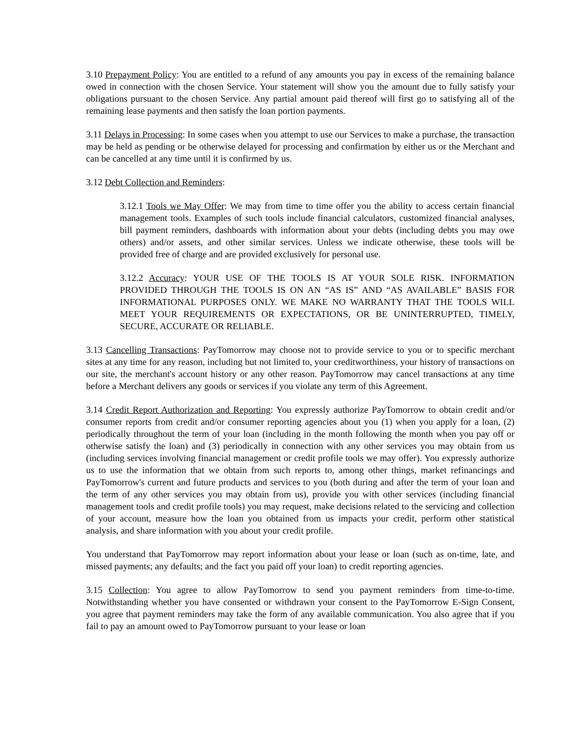3.10 Prepayment Policy: You are entitled to a refund of any amounts you pay in excess of the remaining balance owed in connection with the chosen Service. Your statement will show you the amount due to fully satisfy your obligations pursuant to the chosen Service. Any partial amount paid thereof will first go to satisfying all of the remaining lease payments and then satisfy the loan portion payments.
3.11 Delays in Processing: In some cases when you attempt to use our Services to make a purchase, the transaction may be held as pending or be otherwise delayed for processing and confirmation by either us or the Merchant and can be cancelled at any time until it is confirmed by us.
3.12 Debt Collection and Reminders:
3.12.1 Tools we May Offer: We may from time to time offer you the ability to access certain financial management tools. Examples of such tools include financial calculators, customized financial analyses, bill payment reminders, dashboards with information about your debts (including debts you may owe others) and/or assets, and other similar services. Unless we indicate otherwise, these tools will be provided free of charge and are provided exclusively for personal use.
3.12.2 Accuracy: YOUR USE OF THE TOOLS IS AT YOUR SOLE RISK. INFORMATION PROVIDED THROUGH THE TOOLS IS ON AN “AS IS” AND “AS AVAILABLE” BASIS FOR INFORMATIONAL PURPOSES ONLY. WE MAKE NO WARRANTY THAT THE TOOLS WILL MEET YOUR REQUIREMENTS OR EXPECTATIONS, OR BE UNINTERRUPTED, TIMELY, SECURE, ACCURATE OR RELIABLE.
3.13 Cancelling Transactions: PayTomorrow may choose not to provide service to you or to specific merchant sites at any time for any reason, including but not limited to, your creditworthiness, your history of transactions on our site, the merchant's account history or any other reason. PayTomorrow may cancel transactions at any time before a Merchant delivers any goods or services if you violate any term of this Agreement.
3.14 Credit Report Authorization and Reporting: You expressly authorize PayTomorrow to obtain credit and/or consumer reports from credit and/or consumer reporting agencies about you (1) when you apply for a loan, (2) periodically throughout the term of your loan (including in the month following the month when you pay off or otherwise satisfy the loan) and (3) periodically in connection with any other services you may obtain from us (including services involving financial management or credit profile tools we may offer). You expressly authorize us to use the information that we obtain from such reports to, among other things, market refinancings and PayTomorrow's current and future products and services to you (both during and after the term of your loan and the term of any other services you may obtain from us), provide you with other services (including financial management tools and credit profile tools) you may request, make decisions related to the servicing and collection of your account, measure how the loan you obtained from us impacts your credit, perform other statistical analysis, and share information with you about your credit profile.
You understand that PayTomorrow may report information about your lease or loan (such as on-time, late, and missed payments; any defaults; and the fact you paid off your loan) to credit reporting agencies.
3.15 Collection: You agree to allow PayTomorrow to send you payment reminders from time-to-time. Notwithstanding whether you have consented or withdrawn your consent to the PayTomorrow E-Sign Consent, you agree that payment reminders may take the form of any available communication. You also agree that if you fail to pay an amount owed to PayTomorrow pursuant to your lease or loan